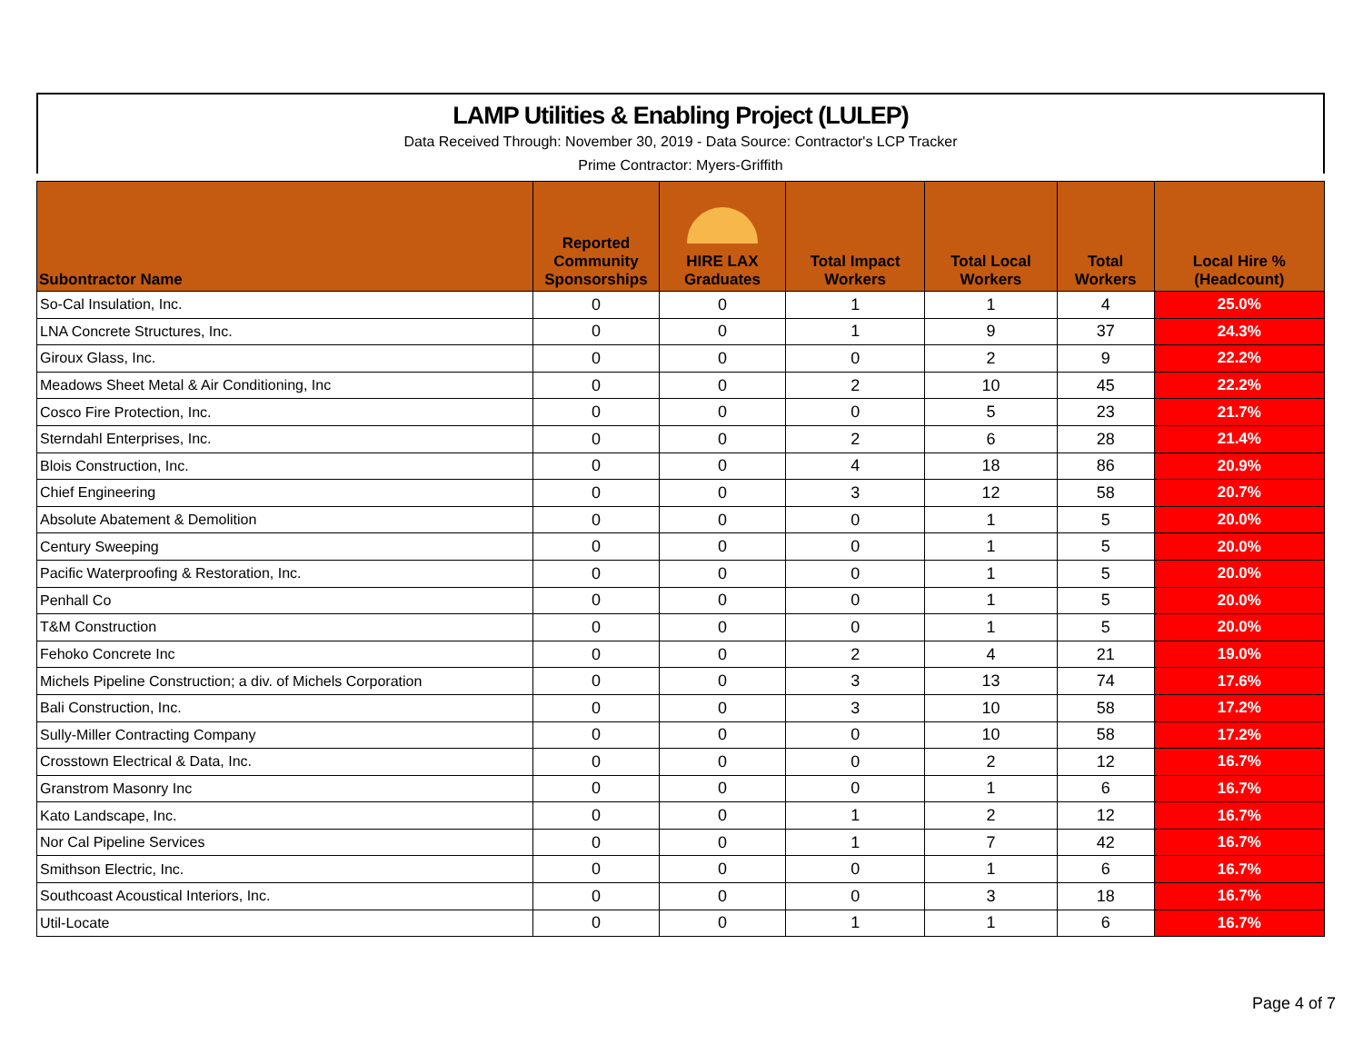LAMP Utilities & Enabling Project (LULEP)
Data Received Through: November 30, 2019 - Data Source: Contractor's LCP Tracker
Prime Contractor: Myers-Griffith
| Subontractor Name | | Reported Community Sponsorships | HIRE LAX Graduates | Total Impact Workers | Total Local Workers | Total Workers | Local Hire % (Headcount) |
| --- | --- | --- | --- | --- | --- | --- | --- |
| So-Cal Insulation, Inc. | | 0 | 0 | 1 | 1 | 4 | 25.0% |
| LNA Concrete Structures, Inc. | | 0 | 0 | 1 | 9 | 37 | 24.3% |
| Giroux Glass, Inc. | | 0 | 0 | 0 | 2 | 9 | 22.2% |
| Meadows Sheet Metal & Air Conditioning, Inc | | 0 | 0 | 2 | 10 | 45 | 22.2% |
| Cosco Fire Protection, Inc. | | 0 | 0 | 0 | 5 | 23 | 21.7% |
| Sterndahl Enterprises, Inc. | | 0 | 0 | 2 | 6 | 28 | 21.4% |
| Blois Construction, Inc. | | 0 | 0 | 4 | 18 | 86 | 20.9% |
| Chief Engineering | | 0 | 0 | 3 | 12 | 58 | 20.7% |
| Absolute Abatement & Demolition | | 0 | 0 | 0 | 1 | 5 | 20.0% |
| Century Sweeping | | 0 | 0 | 0 | 1 | 5 | 20.0% |
| Pacific Waterproofing & Restoration, Inc. | | 0 | 0 | 0 | 1 | 5 | 20.0% |
| Penhall Co | | 0 | 0 | 0 | 1 | 5 | 20.0% |
| T&M Construction | | 0 | 0 | 0 | 1 | 5 | 20.0% |
| Fehoko Concrete Inc | | 0 | 0 | 2 | 4 | 21 | 19.0% |
| Michels Pipeline Construction; a div. of Michels Corporation | | 0 | 0 | 3 | 13 | 74 | 17.6% |
| Bali Construction, Inc. | | 0 | 0 | 3 | 10 | 58 | 17.2% |
| Sully-Miller Contracting Company | | 0 | 0 | 0 | 10 | 58 | 17.2% |
| Crosstown Electrical & Data, Inc. | | 0 | 0 | 0 | 2 | 12 | 16.7% |
| Granstrom Masonry Inc | | 0 | 0 | 0 | 1 | 6 | 16.7% |
| Kato Landscape, Inc. | | 0 | 0 | 1 | 2 | 12 | 16.7% |
| Nor Cal Pipeline Services | | 0 | 0 | 1 | 7 | 42 | 16.7% |
| Smithson Electric, Inc. | | 0 | 0 | 0 | 1 | 6 | 16.7% |
| Southcoast Acoustical Interiors, Inc. | | 0 | 0 | 0 | 3 | 18 | 16.7% |
| Util-Locate | | 0 | 0 | 1 | 1 | 6 | 16.7% |
Page 4 of 7